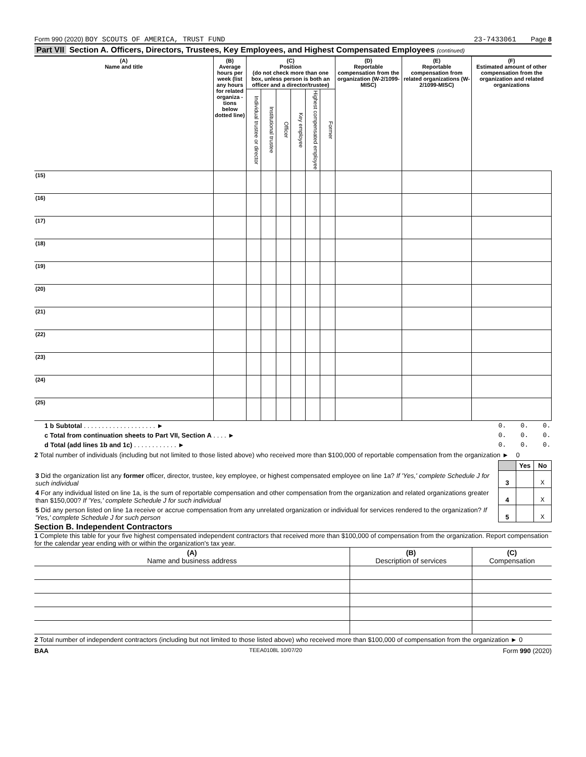Form 990 (2020) BOY SCOUTS OF AMERICA, TRUST FUND
23-7433061 Page 8
Part VII Section A. Officers, Directors, Trustees, Key Employees, and Highest Compensated Employees (continued)
| (A) Name and title | (B) Average hours per week (list any hours for related organiza - tions below dotted line) | (C) Position (do not check more than one box, unless person is both an officer and a director/trustee) | | | | | | (D) Reportable compensation from the organization (W-2/1099-MISC) | (E) Reportable compensation from related organizations (W-2/1099-MISC) | (F) Estimated amount of other compensation from the organization and related organizations |
| --- | --- | --- | --- | --- | --- | --- | --- | --- | --- | --- |
| | | Individual trustee or director | Institutional trustee | Officer | Key employee | Highest compensated employee | Former | | | |
| (15) | | | | | | | | | | |
| (16) | | | | | | | | | | |
| (17) | | | | | | | | | | |
| (18) | | | | | | | | | | |
| (19) | | | | | | | | | | |
| (20) | | | | | | | | | | |
| (21) | | | | | | | | | | |
| (22) | | | | | | | | | | |
| (23) | | | | | | | | | | |
| (24) | | | | | | | | | | |
| (25) | | | | | | | | | | |
| 1 b Subtotal . . . . . . . . . . . . . . . . . . . . ► | 0. | 0. | 0. |
| c Total from continuation sheets to Part VII, Section A . . . . ► | 0. | 0. | 0. |
| d Total (add lines 1b and 1c) . . . . . . . . . . . . ► | 0. | 0. | 0. |
2 Total number of individuals (including but not limited to those listed above) who received more than $100,000 of reportable compensation from the organization ► 0
| | | Yes | No |
| 3 Did the organization list any former officer, director, trustee, key employee, or highest compensated employee on line 1a? If 'Yes,' complete Schedule J for such individual | 3 | | X |
| 4 For any individual listed on line 1a, is the sum of reportable compensation and other compensation from the organization and related organizations greater than $150,000? If 'Yes,' complete Schedule J for such individual | 4 | | X |
| 5 Did any person listed on line 1a receive or accrue compensation from any unrelated organization or individual for services rendered to the organization? If 'Yes,' complete Schedule J for such person | 5 | | X |
Section B. Independent Contractors
1 Complete this table for your five highest compensated independent contractors that received more than $100,000 of compensation from the organization. Report compensation for the calendar year ending with or within the organization's tax year.
| (A) Name and business address | (B) Description of services | (C) Compensation |
2 Total number of independent contractors (including but not limited to those listed above) who received more than $100,000 of compensation from the organization ► 0
BAA TEEA0108L 10/07/20 Form 990 (2020)